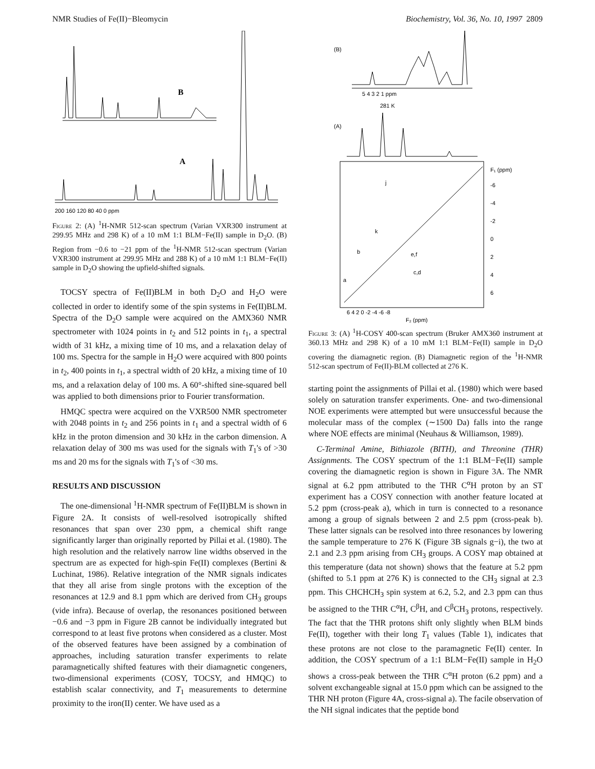NMR Studies of Fe(II)−Bleomycin Biochemistry, Vol. 36, No. 10, 1997 2809
B
A
200 160 120 80 40 0 ppm
Figure 2: (A) <sup>1</sup>H-NMR 512-scan spectrum (Varian VXR300 instrument at 299.95 MHz and 298 K) of a 10 mM 1:1 BLM−Fe(II) sample in D<sub>2</sub>O. (B) Region from −0.6 to −21 ppm of the <sup>1</sup>H-NMR 512-scan spectrum (Varian VXR300 instrument at 299.95 MHz and 288 K) of a 10 mM 1:1 BLM−Fe(II) sample in D<sub>2</sub>O showing the upfield-shifted signals.
TOCSY spectra of Fe(II)BLM in both D<sub>2</sub>O and H<sub>2</sub>O were collected in order to identify some of the spin systems in Fe(II)BLM. Spectra of the D<sub>2</sub>O sample were acquired on the AMX360 NMR spectrometer with 1024 points in t<sub>2</sub> and 512 points in t<sub>1</sub>, a spectral width of 31 kHz, a mixing time of 10 ms, and a relaxation delay of 100 ms. Spectra for the sample in H<sub>2</sub>O were acquired with 800 points in t<sub>2</sub>, 400 points in t<sub>1</sub>, a spectral width of 20 kHz, a mixing time of 10 ms, and a relaxation delay of 100 ms. A 60°-shifted sine-squared bell was applied to both dimensions prior to Fourier transformation.
HMQC spectra were acquired on the VXR500 NMR spectrometer with 2048 points in t<sub>2</sub> and 256 points in t<sub>1</sub> and a spectral width of 6 kHz in the proton dimension and 30 kHz in the carbon dimension. A relaxation delay of 300 ms was used for the signals with T<sub>1</sub>'s of >30 ms and 20 ms for the signals with T<sub>1</sub>'s of <30 ms.
RESULTS AND DISCUSSION
The one-dimensional <sup>1</sup>H-NMR spectrum of Fe(II)BLM is shown in Figure 2A. It consists of well-resolved isotropically shifted resonances that span over 230 ppm, a chemical shift range significantly larger than originally reported by Pillai et al. (1980). The high resolution and the relatively narrow line widths observed in the spectrum are as expected for high-spin Fe(II) complexes (Bertini & Luchinat, 1986). Relative integration of the NMR signals indicates that they all arise from single protons with the exception of the resonances at 12.9 and 8.1 ppm which are derived from CH<sub>3</sub> groups (vide infra). Because of overlap, the resonances positioned between −0.6 and −3 ppm in Figure 2B cannot be individually integrated but correspond to at least five protons when considered as a cluster. Most of the observed features have been assigned by a combination of approaches, including saturation transfer experiments to relate paramagnetically shifted features with their diamagnetic congeners, two-dimensional experiments (COSY, TOCSY, and HMQC) to establish scalar connectivity, and T<sub>1</sub> measurements to determine proximity to the iron(II) center. We have used as a
(B)
5 4 3 2 1 ppm
281 K
(A)
F₁ (ppm)
-6
-4
-2
0
2
4
6
6 4 2 0 -2 -4 -6 -8
F₂ (ppm)
j
k
b
e,f
c,d
a
Figure 3: (A) <sup>1</sup>H-COSY 400-scan spectrum (Bruker AMX360 instrument at 360.13 MHz and 298 K) of a 10 mM 1:1 BLM−Fe(II) sample in D<sub>2</sub>O covering the diamagnetic region. (B) Diamagnetic region of the <sup>1</sup>H-NMR 512-scan spectrum of Fe(II)-BLM collected at 276 K.
starting point the assignments of Pillai et al. (1980) which were based solely on saturation transfer experiments. One- and two-dimensional NOE experiments were attempted but were unsuccessful because the molecular mass of the complex (∼1500 Da) falls into the range where NOE effects are minimal (Neuhaus & Williamson, 1989).
C-Terminal Amine, Bithiazole (BITH), and Threonine (THR) Assignments. The COSY spectrum of the 1:1 BLM−Fe(II) sample covering the diamagnetic region is shown in Figure 3A. The NMR signal at 6.2 ppm attributed to the THR C<sup>α</sup>H proton by an ST experiment has a COSY connection with another feature located at 5.2 ppm (cross-peak a), which in turn is connected to a resonance among a group of signals between 2 and 2.5 ppm (cross-peak b). These latter signals can be resolved into three resonances by lowering the sample temperature to 276 K (Figure 3B signals g−i), the two at 2.1 and 2.3 ppm arising from CH<sub>3</sub> groups. A COSY map obtained at this temperature (data not shown) shows that the feature at 5.2 ppm (shifted to 5.1 ppm at 276 K) is connected to the CH<sub>3</sub> signal at 2.3 ppm. This CHCHCH<sub>3</sub> spin system at 6.2, 5.2, and 2.3 ppm can thus be assigned to the THR C<sup>α</sup>H, C<sup>β</sup>H, and C<sup>β</sup>CH<sub>3</sub> protons, respectively. The fact that the THR protons shift only slightly when BLM binds Fe(II), together with their long T<sub>1</sub> values (Table 1), indicates that these protons are not close to the paramagnetic Fe(II) center. In addition, the COSY spectrum of a 1:1 BLM−Fe(II) sample in H<sub>2</sub>O shows a cross-peak between the THR C<sup>α</sup>H proton (6.2 ppm) and a solvent exchangeable signal at 15.0 ppm which can be assigned to the THR NH proton (Figure 4A, cross-signal a). The facile observation of the NH signal indicates that the peptide bond